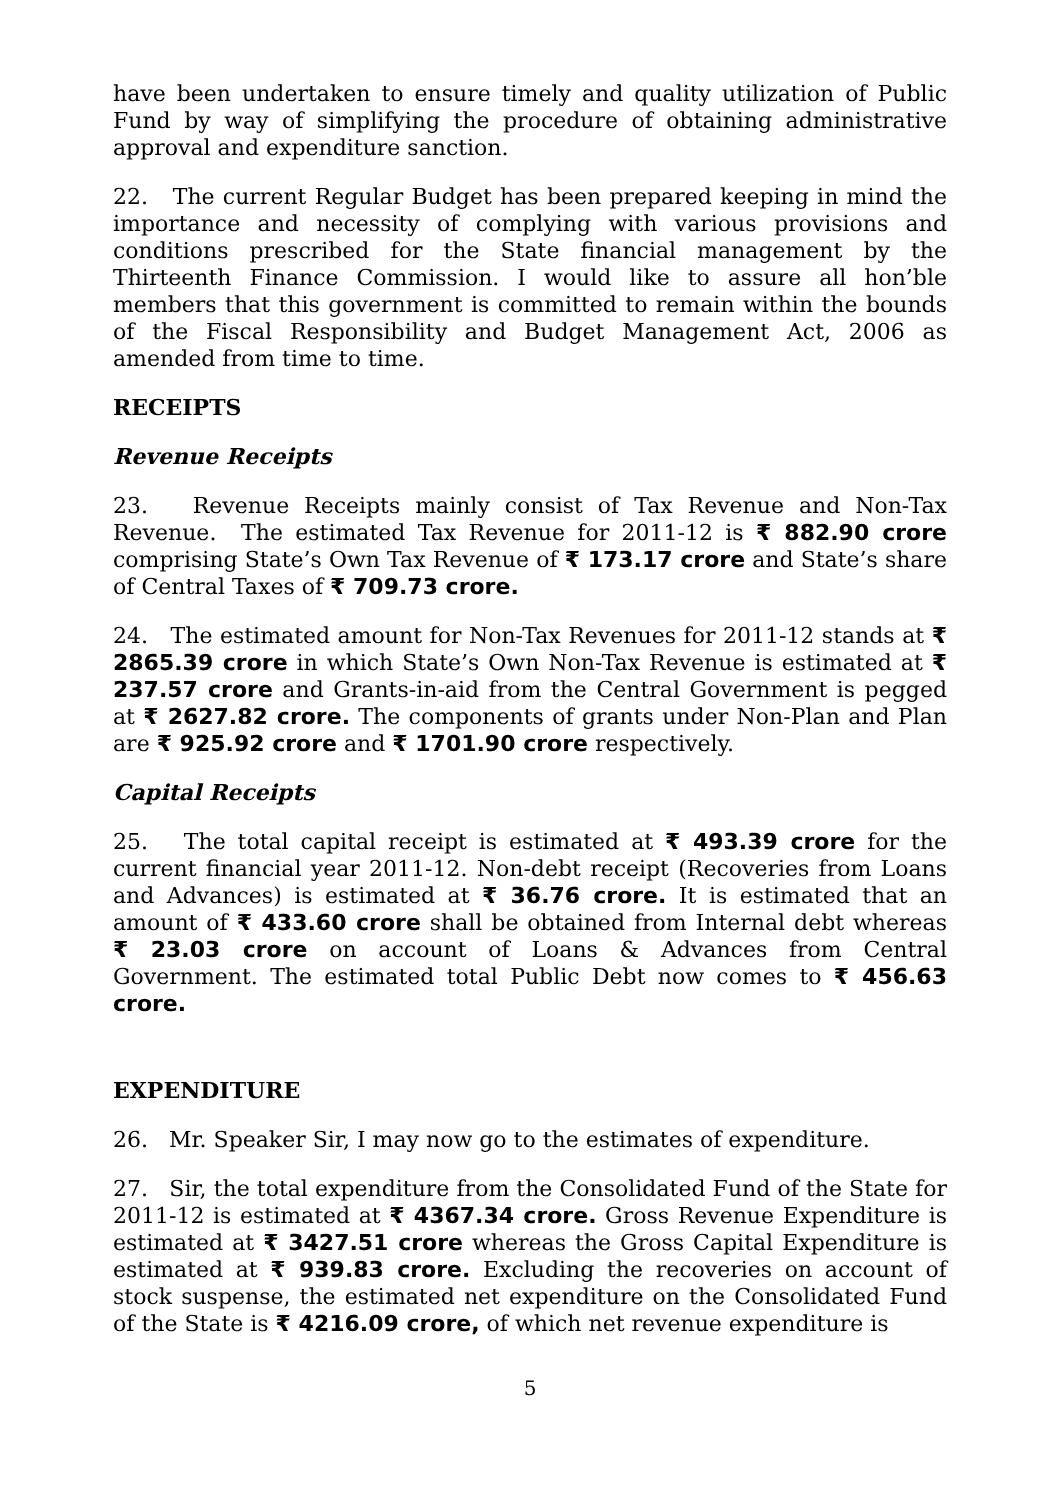have been undertaken to ensure timely and quality utilization of Public Fund by way of simplifying the procedure of obtaining administrative approval and expenditure sanction.
22. The current Regular Budget has been prepared keeping in mind the importance and necessity of complying with various provisions and conditions prescribed for the State financial management by the Thirteenth Finance Commission. I would like to assure all hon’ble members that this government is committed to remain within the bounds of the Fiscal Responsibility and Budget Management Act, 2006 as amended from time to time.
RECEIPTS
Revenue Receipts
23. Revenue Receipts mainly consist of Tax Revenue and Non-Tax Revenue. The estimated Tax Revenue for 2011-12 is ₹ 882.90 crore comprising State’s Own Tax Revenue of ₹ 173.17 crore and State’s share of Central Taxes of ₹ 709.73 crore.
24. The estimated amount for Non-Tax Revenues for 2011-12 stands at ₹ 2865.39 crore in which State’s Own Non-Tax Revenue is estimated at ₹ 237.57 crore and Grants-in-aid from the Central Government is pegged at ₹ 2627.82 crore. The components of grants under Non-Plan and Plan are ₹ 925.92 crore and ₹ 1701.90 crore respectively.
Capital Receipts
25. The total capital receipt is estimated at ₹ 493.39 crore for the current financial year 2011-12. Non-debt receipt (Recoveries from Loans and Advances) is estimated at ₹ 36.76 crore. It is estimated that an amount of ₹ 433.60 crore shall be obtained from Internal debt whereas ₹ 23.03 crore on account of Loans & Advances from Central Government. The estimated total Public Debt now comes to ₹ 456.63 crore.
EXPENDITURE
26. Mr. Speaker Sir, I may now go to the estimates of expenditure.
27. Sir, the total expenditure from the Consolidated Fund of the State for 2011-12 is estimated at ₹ 4367.34 crore. Gross Revenue Expenditure is estimated at ₹ 3427.51 crore whereas the Gross Capital Expenditure is estimated at ₹ 939.83 crore. Excluding the recoveries on account of stock suspense, the estimated net expenditure on the Consolidated Fund of the State is ₹ 4216.09 crore, of which net revenue expenditure is
5